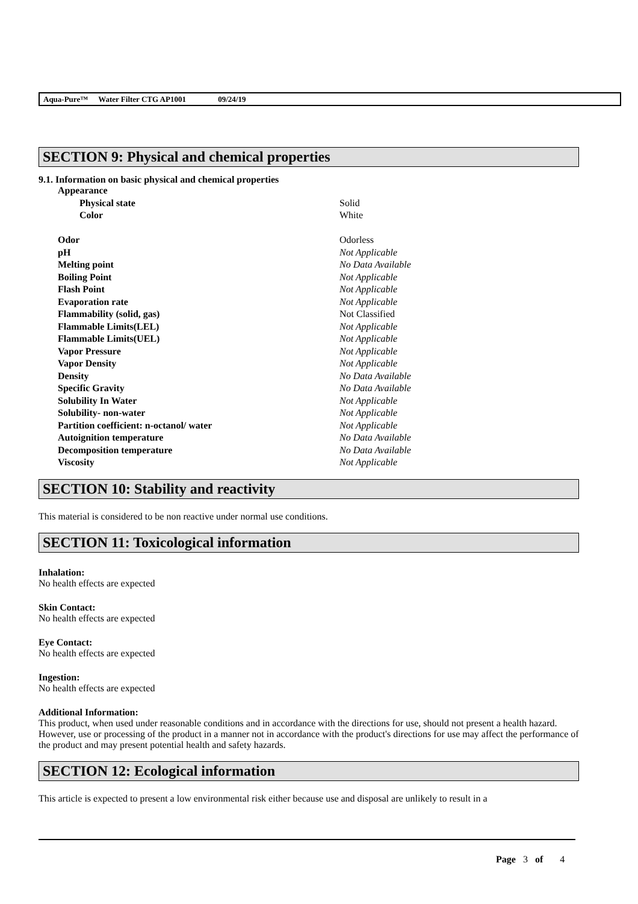Aqua-Pure™ Water Filter CTG AP1001 09/24/19
SECTION 9: Physical and chemical properties
9.1. Information on basic physical and chemical properties
| Appearance | |
| Physical state | Solid |
| Color | White |
| Odor | Odorless |
| pH | Not Applicable |
| Melting point | No Data Available |
| Boiling Point | Not Applicable |
| Flash Point | Not Applicable |
| Evaporation rate | Not Applicable |
| Flammability (solid, gas) | Not Classified |
| Flammable Limits(LEL) | Not Applicable |
| Flammable Limits(UEL) | Not Applicable |
| Vapor Pressure | Not Applicable |
| Vapor Density | Not Applicable |
| Density | No Data Available |
| Specific Gravity | No Data Available |
| Solubility In Water | Not Applicable |
| Solubility- non-water | Not Applicable |
| Partition coefficient: n-octanol/ water | Not Applicable |
| Autoignition temperature | No Data Available |
| Decomposition temperature | No Data Available |
| Viscosity | Not Applicable |
SECTION 10: Stability and reactivity
This material is considered to be non reactive under normal use conditions.
SECTION 11: Toxicological information
Inhalation:
No health effects are expected
Skin Contact:
No health effects are expected
Eye Contact:
No health effects are expected
Ingestion:
No health effects are expected
Additional Information:
This product, when used under reasonable conditions and in accordance with the directions for use, should not present a health hazard. However, use or processing of the product in a manner not in accordance with the product's directions for use may affect the performance of the product and may present potential health and safety hazards.
SECTION 12: Ecological information
This article is expected to present a low environmental risk either because use and disposal are unlikely to result in a
Page 3 of 4